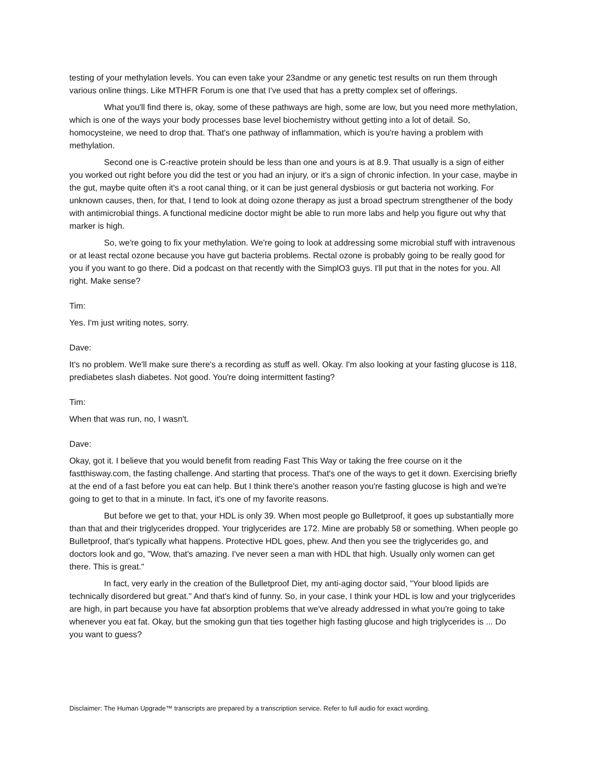testing of your methylation levels. You can even take your 23andme or any genetic test results on run them through various online things. Like MTHFR Forum is one that I've used that has a pretty complex set of offerings.
What you'll find there is, okay, some of these pathways are high, some are low, but you need more methylation, which is one of the ways your body processes base level biochemistry without getting into a lot of detail. So, homocysteine, we need to drop that. That's one pathway of inflammation, which is you're having a problem with methylation.
Second one is C-reactive protein should be less than one and yours is at 8.9. That usually is a sign of either you worked out right before you did the test or you had an injury, or it's a sign of chronic infection. In your case, maybe in the gut, maybe quite often it's a root canal thing, or it can be just general dysbiosis or gut bacteria not working. For unknown causes, then, for that, I tend to look at doing ozone therapy as just a broad spectrum strengthener of the body with antimicrobial things. A functional medicine doctor might be able to run more labs and help you figure out why that marker is high.
So, we're going to fix your methylation. We're going to look at addressing some microbial stuff with intravenous or at least rectal ozone because you have gut bacteria problems. Rectal ozone is probably going to be really good for you if you want to go there. Did a podcast on that recently with the SimplO3 guys. I'll put that in the notes for you. All right. Make sense?
Tim:
Yes. I'm just writing notes, sorry.
Dave:
It's no problem. We'll make sure there's a recording as stuff as well. Okay. I'm also looking at your fasting glucose is 118, prediabetes slash diabetes. Not good. You're doing intermittent fasting?
Tim:
When that was run, no, I wasn't.
Dave:
Okay, got it. I believe that you would benefit from reading Fast This Way or taking the free course on it the fastthisway.com, the fasting challenge. And starting that process. That's one of the ways to get it down. Exercising briefly at the end of a fast before you eat can help. But I think there's another reason you're fasting glucose is high and we're going to get to that in a minute. In fact, it's one of my favorite reasons.
But before we get to that, your HDL is only 39. When most people go Bulletproof, it goes up substantially more than that and their triglycerides dropped. Your triglycerides are 172. Mine are probably 58 or something. When people go Bulletproof, that's typically what happens. Protective HDL goes, phew. And then you see the triglycerides go, and doctors look and go, "Wow, that's amazing. I've never seen a man with HDL that high. Usually only women can get there. This is great."
In fact, very early in the creation of the Bulletproof Diet, my anti-aging doctor said, "Your blood lipids are technically disordered but great." And that's kind of funny. So, in your case, I think your HDL is low and your triglycerides are high, in part because you have fat absorption problems that we've already addressed in what you're going to take whenever you eat fat. Okay, but the smoking gun that ties together high fasting glucose and high triglycerides is ... Do you want to guess?
Disclaimer: The Human Upgrade™ transcripts are prepared by a transcription service. Refer to full audio for exact wording.